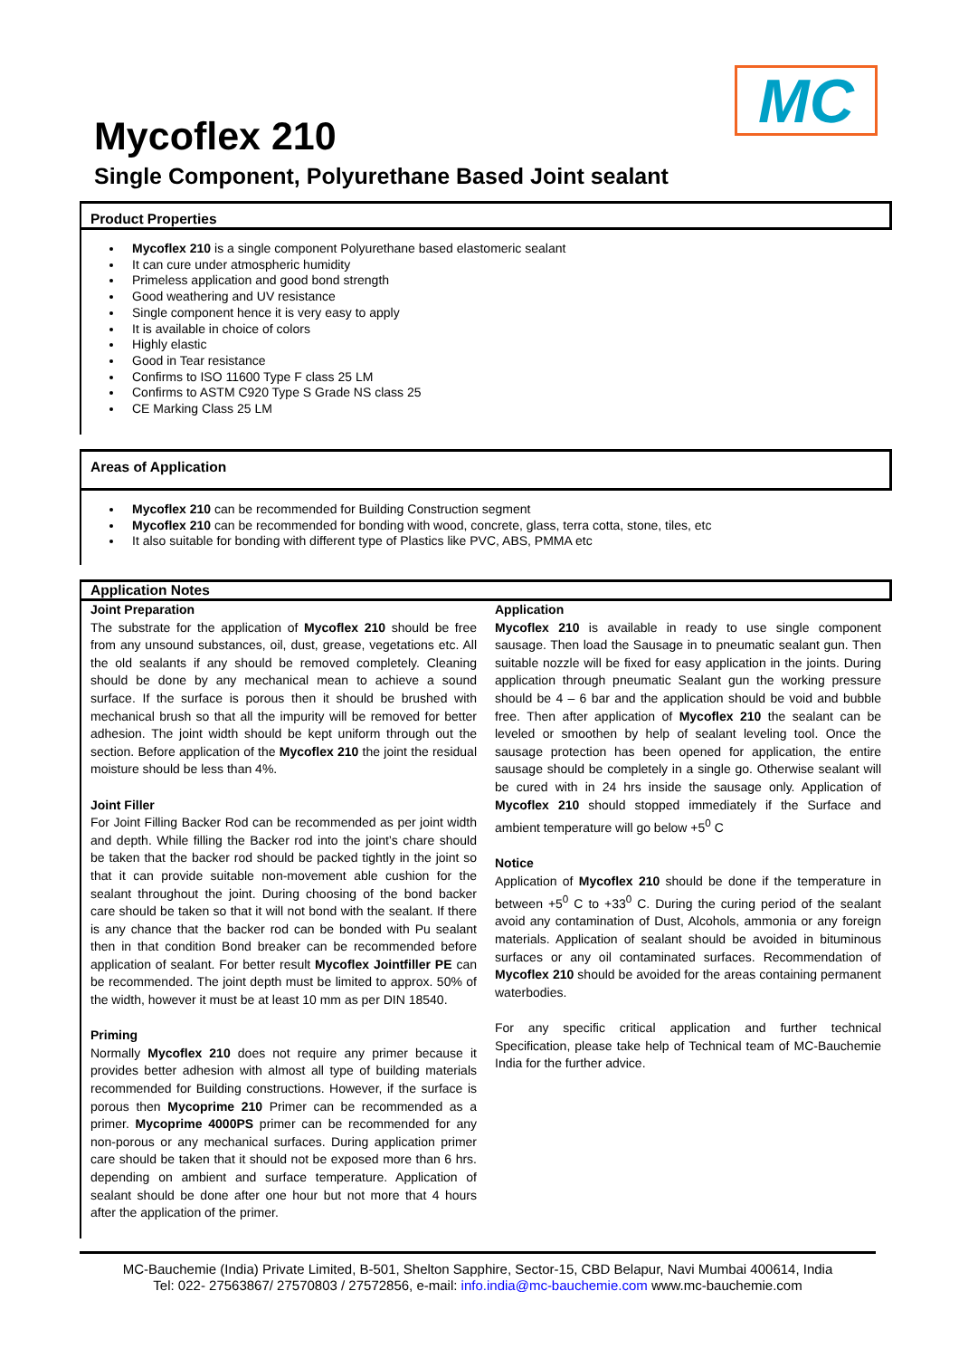MC
Mycoflex 210
Single Component, Polyurethane Based Joint sealant
Product Properties
Mycoflex 210 is a single component Polyurethane based elastomeric sealant
It can cure under atmospheric humidity
Primeless application and good bond strength
Good weathering and UV resistance
Single component hence it is very easy to apply
It is available in choice of colors
Highly elastic
Good in Tear resistance
Confirms to ISO 11600 Type F class 25 LM
Confirms to ASTM C920 Type S Grade NS class 25
CE Marking Class 25 LM
Areas of Application
Mycoflex 210 can be recommended for Building Construction segment
Mycoflex 210 can be recommended for bonding with wood, concrete, glass, terra cotta, stone, tiles, etc
It also suitable for bonding with different type of Plastics like PVC, ABS, PMMA etc
Application Notes
Joint Preparation
The substrate for the application of Mycoflex 210 should be free from any unsound substances, oil, dust, grease, vegetations etc. All the old sealants if any should be removed completely. Cleaning should be done by any mechanical mean to achieve a sound surface. If the surface is porous then it should be brushed with mechanical brush so that all the impurity will be removed for better adhesion. The joint width should be kept uniform through out the section. Before application of the Mycoflex 210 the joint the residual moisture should be less than 4%.
Joint Filler
For Joint Filling Backer Rod can be recommended as per joint width and depth. While filling the Backer rod into the joint’s chare should be taken that the backer rod should be packed tightly in the joint so that it can provide suitable non-movement able cushion for the sealant throughout the joint. During choosing of the bond backer care should be taken so that it will not bond with the sealant. If there is any chance that the backer rod can be bonded with Pu sealant then in that condition Bond breaker can be recommended before application of sealant. For better result Mycoflex Jointfiller PE can be recommended. The joint depth must be limited to approx. 50% of the width, however it must be at least 10 mm as per DIN 18540.
Priming
Normally Mycoflex 210 does not require any primer because it provides better adhesion with almost all type of building materials recommended for Building constructions. However, if the surface is porous then Mycoprime 210 Primer can be recommended as a primer. Mycoprime 4000PS primer can be recommended for any non-porous or any mechanical surfaces. During application primer care should be taken that it should not be exposed more than 6 hrs. depending on ambient and surface temperature. Application of sealant should be done after one hour but not more that 4 hours after the application of the primer.
Application
Mycoflex 210 is available in ready to use single component sausage. Then load the Sausage in to pneumatic sealant gun. Then suitable nozzle will be fixed for easy application in the joints. During application through pneumatic Sealant gun the working pressure should be 4 – 6 bar and the application should be void and bubble free. Then after application of Mycoflex 210 the sealant can be leveled or smoothen by help of sealant leveling tool. Once the sausage protection has been opened for application, the entire sausage should be completely in a single go. Otherwise sealant will be cured with in 24 hrs inside the sausage only. Application of Mycoflex 210 should stopped immediately if the Surface and ambient temperature will go below +5<sup>0</sup> C
Notice
Application of Mycoflex 210 should be done if the temperature in between +5<sup>0</sup> C to +33<sup>0</sup> C. During the curing period of the sealant avoid any contamination of Dust, Alcohols, ammonia or any foreign materials. Application of sealant should be avoided in bituminous surfaces or any oil contaminated surfaces. Recommendation of Mycoflex 210 should be avoided for the areas containing permanent waterbodies.
For any specific critical application and further technical Specification, please take help of Technical team of MC-Bauchemie India for the further advice.
MC-Bauchemie (India) Private Limited, B-501, Shelton Sapphire, Sector-15, CBD Belapur, Navi Mumbai 400614, India
Tel: 022- 27563867/ 27570803 / 27572856, e-mail: info.india@mc-bauchemie.com www.mc-bauchemie.com